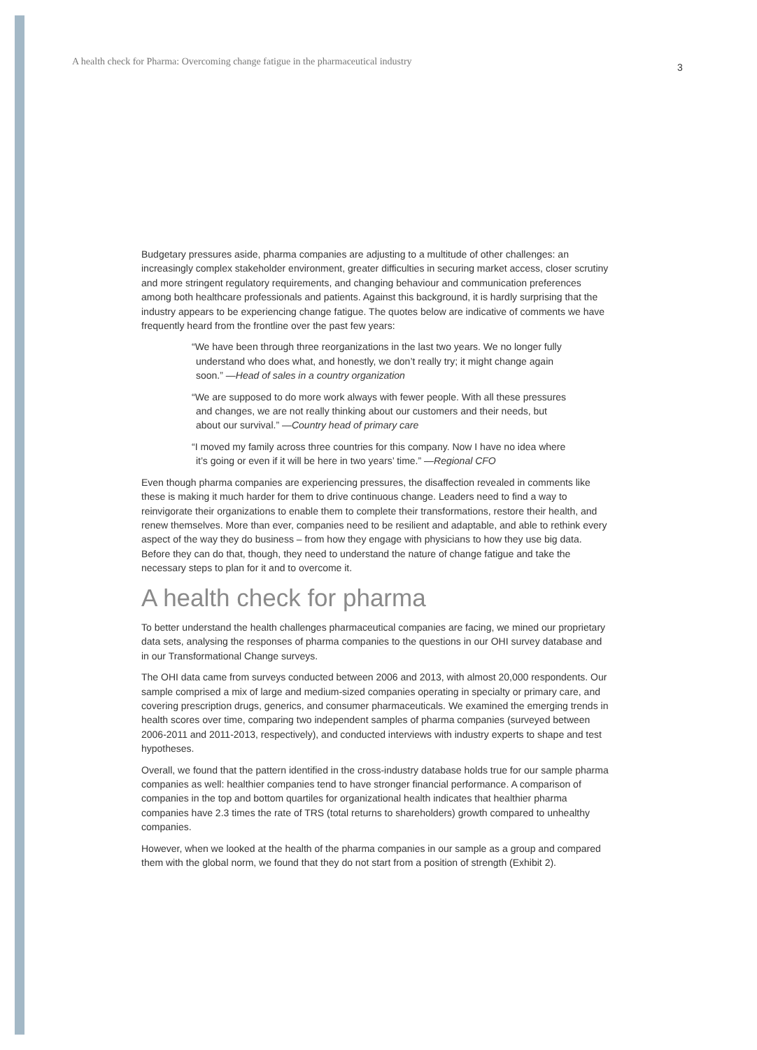A health check for Pharma: Overcoming change fatigue in the pharmaceutical industry
3
Budgetary pressures aside, pharma companies are adjusting to a multitude of other challenges: an increasingly complex stakeholder environment, greater difficulties in securing market access, closer scrutiny and more stringent regulatory requirements, and changing behaviour and communication preferences among both healthcare professionals and patients. Against this background, it is hardly surprising that the industry appears to be experiencing change fatigue. The quotes below are indicative of comments we have frequently heard from the frontline over the past few years:
“We have been through three reorganizations in the last two years. We no longer fully understand who does what, and honestly, we don’t really try; it might change again soon.” —Head of sales in a country organization
“We are supposed to do more work always with fewer people. With all these pressures and changes, we are not really thinking about our customers and their needs, but about our survival.” —Country head of primary care
“I moved my family across three countries for this company. Now I have no idea where it’s going or even if it will be here in two years’ time.” —Regional CFO
Even though pharma companies are experiencing pressures, the disaffection revealed in comments like these is making it much harder for them to drive continuous change. Leaders need to find a way to reinvigorate their organizations to enable them to complete their transformations, restore their health, and renew themselves. More than ever, companies need to be resilient and adaptable, and able to rethink every aspect of the way they do business – from how they engage with physicians to how they use big data. Before they can do that, though, they need to understand the nature of change fatigue and take the necessary steps to plan for it and to overcome it.
A health check for pharma
To better understand the health challenges pharmaceutical companies are facing, we mined our proprietary data sets, analysing the responses of pharma companies to the questions in our OHI survey database and in our Transformational Change surveys.
The OHI data came from surveys conducted between 2006 and 2013, with almost 20,000 respondents. Our sample comprised a mix of large and medium-sized companies operating in specialty or primary care, and covering prescription drugs, generics, and consumer pharmaceuticals. We examined the emerging trends in health scores over time, comparing two independent samples of pharma companies (surveyed between 2006-2011 and 2011-2013, respectively), and conducted interviews with industry experts to shape and test hypotheses.
Overall, we found that the pattern identified in the cross-industry database holds true for our sample pharma companies as well: healthier companies tend to have stronger financial performance. A comparison of companies in the top and bottom quartiles for organizational health indicates that healthier pharma companies have 2.3 times the rate of TRS (total returns to shareholders) growth compared to unhealthy companies.
However, when we looked at the health of the pharma companies in our sample as a group and compared them with the global norm, we found that they do not start from a position of strength (Exhibit 2).